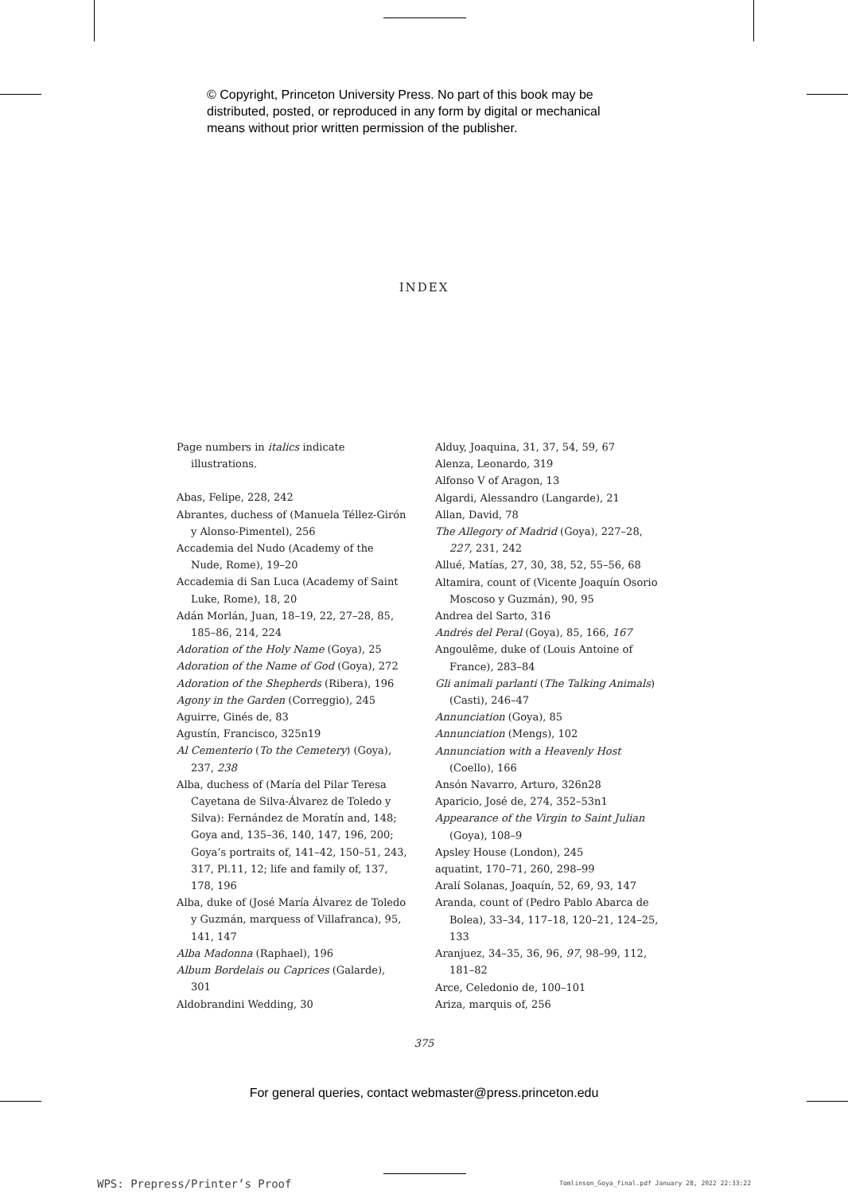© Copyright, Princeton University Press. No part of this book may be
distributed, posted, or reproduced in any form by digital or mechanical
means without prior written permission of the publisher.
INDEX
Page numbers in italics indicate illustrations.
Abas, Felipe, 228, 242
Abrantes, duchess of (Manuela Téllez-Girón y Alonso-Pimentel), 256
Accademia del Nudo (Academy of the Nude, Rome), 19–20
Accademia di San Luca (Academy of Saint Luke, Rome), 18, 20
Adán Morlán, Juan, 18–19, 22, 27–28, 85, 185–86, 214, 224
Adoration of the Holy Name (Goya), 25
Adoration of the Name of God (Goya), 272
Adoration of the Shepherds (Ribera), 196
Agony in the Garden (Correggio), 245
Aguirre, Ginés de, 83
Agustín, Francisco, 325n19
Al Cementerio (To the Cemetery) (Goya), 237, 238
Alba, duchess of (María del Pilar Teresa Cayetana de Silva-Álvarez de Toledo y Silva): Fernández de Moratín and, 148; Goya and, 135–36, 140, 147, 196, 200; Goya’s portraits of, 141–42, 150–51, 243, 317, Pl.11, 12; life and family of, 137, 178, 196
Alba, duke of (José María Álvarez de Toledo y Guzmán, marquess of Villafranca), 95, 141, 147
Alba Madonna (Raphael), 196
Album Bordelais ou Caprices (Galarde), 301
Aldobrandini Wedding, 30
Alduy, Joaquina, 31, 37, 54, 59, 67
Alenza, Leonardo, 319
Alfonso V of Aragon, 13
Algardi, Alessandro (Langarde), 21
Allan, David, 78
The Allegory of Madrid (Goya), 227–28, 227, 231, 242
Allué, Matías, 27, 30, 38, 52, 55–56, 68
Altamira, count of (Vicente Joaquín Osorio Moscoso y Guzmán), 90, 95
Andrea del Sarto, 316
Andrés del Peral (Goya), 85, 166, 167
Angoulême, duke of (Louis Antoine of France), 283–84
Gli animali parlanti (The Talking Animals) (Casti), 246–47
Annunciation (Goya), 85
Annunciation (Mengs), 102
Annunciation with a Heavenly Host (Coello), 166
Ansón Navarro, Arturo, 326n28
Aparicio, José de, 274, 352–53n1
Appearance of the Virgin to Saint Julian (Goya), 108–9
Apsley House (London), 245
aquatint, 170–71, 260, 298–99
Aralí Solanas, Joaquín, 52, 69, 93, 147
Aranda, count of (Pedro Pablo Abarca de Bolea), 33–34, 117–18, 120–21, 124–25, 133
Aranjuez, 34–35, 36, 96, 97, 98–99, 112, 181–82
Arce, Celedonio de, 100–101
Ariza, marquis of, 256
375
For general queries, contact webmaster@press.princeton.edu
WPS: Prepress/Printer’s Proof
Tomlinson_Goya_final.pdf January 28, 2022 22:33:22